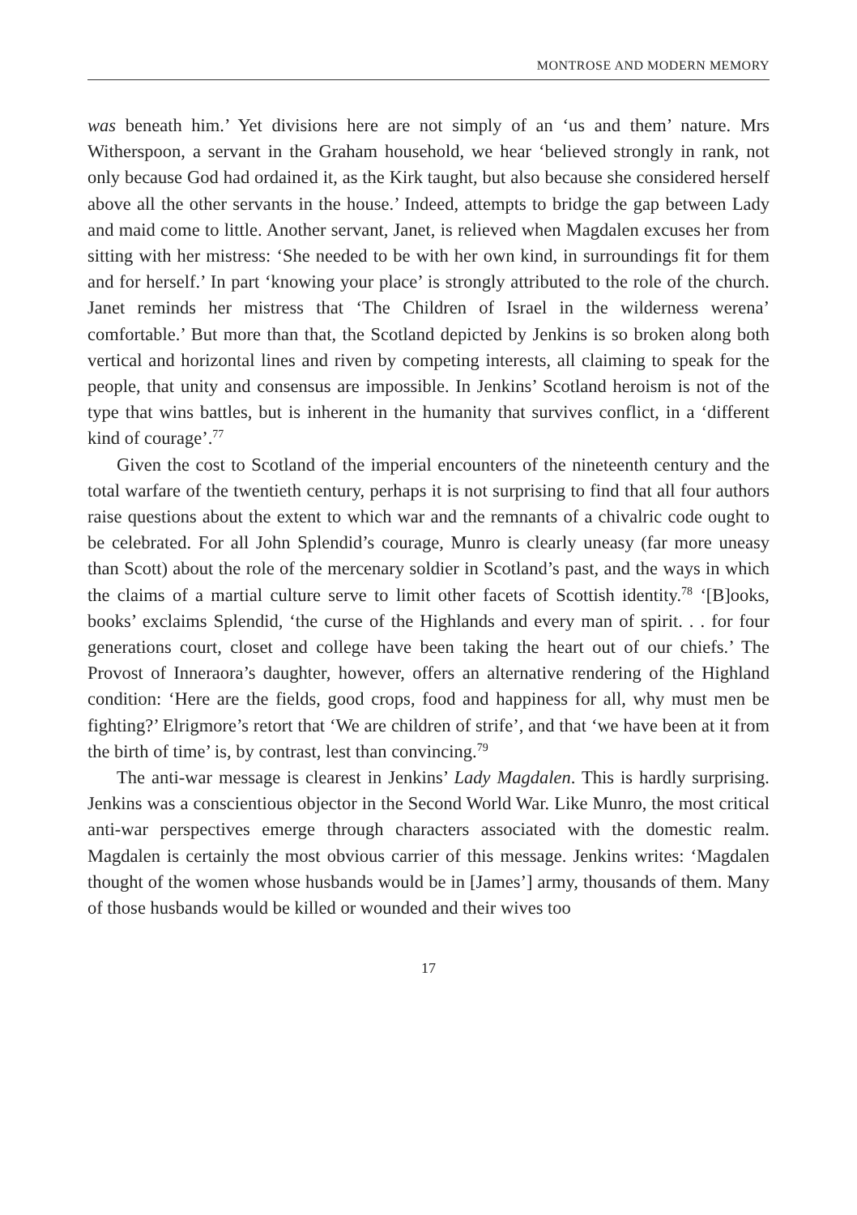MONTROSE AND MODERN MEMORY
was beneath him.’ Yet divisions here are not simply of an ‘us and them’ nature. Mrs Witherspoon, a servant in the Graham household, we hear ‘believed strongly in rank, not only because God had ordained it, as the Kirk taught, but also because she considered herself above all the other servants in the house.’ Indeed, attempts to bridge the gap between Lady and maid come to little. Another servant, Janet, is relieved when Magdalen excuses her from sitting with her mistress: ‘She needed to be with her own kind, in surroundings fit for them and for herself.’ In part ‘knowing your place’ is strongly attributed to the role of the church. Janet reminds her mistress that ‘The Children of Israel in the wilderness werena’ comfortable.’ But more than that, the Scotland depicted by Jenkins is so broken along both vertical and horizontal lines and riven by competing interests, all claiming to speak for the people, that unity and consensus are impossible. In Jenkins’ Scotland heroism is not of the type that wins battles, but is inherent in the humanity that survives conflict, in a ‘different kind of courage’.<sup>77</sup>
Given the cost to Scotland of the imperial encounters of the nineteenth century and the total warfare of the twentieth century, perhaps it is not surprising to find that all four authors raise questions about the extent to which war and the remnants of a chivalric code ought to be celebrated. For all John Splendid’s courage, Munro is clearly uneasy (far more uneasy than Scott) about the role of the mercenary soldier in Scotland’s past, and the ways in which the claims of a martial culture serve to limit other facets of Scottish identity.<sup>78</sup> ‘[B]ooks, books’ exclaims Splendid, ‘the curse of the Highlands and every man of spirit. . . for four generations court, closet and college have been taking the heart out of our chiefs.’ The Provost of Inneraora’s daughter, however, offers an alternative rendering of the Highland condition: ‘Here are the fields, good crops, food and happiness for all, why must men be fighting?’ Elrigmore’s retort that ‘We are children of strife’, and that ‘we have been at it from the birth of time’ is, by contrast, lest than convincing.<sup>79</sup>
The anti-war message is clearest in Jenkins’ Lady Magdalen. This is hardly surprising. Jenkins was a conscientious objector in the Second World War. Like Munro, the most critical anti-war perspectives emerge through characters associated with the domestic realm. Magdalen is certainly the most obvious carrier of this message. Jenkins writes: ‘Magdalen thought of the women whose husbands would be in [James’] army, thousands of them. Many of those husbands would be killed or wounded and their wives too
17